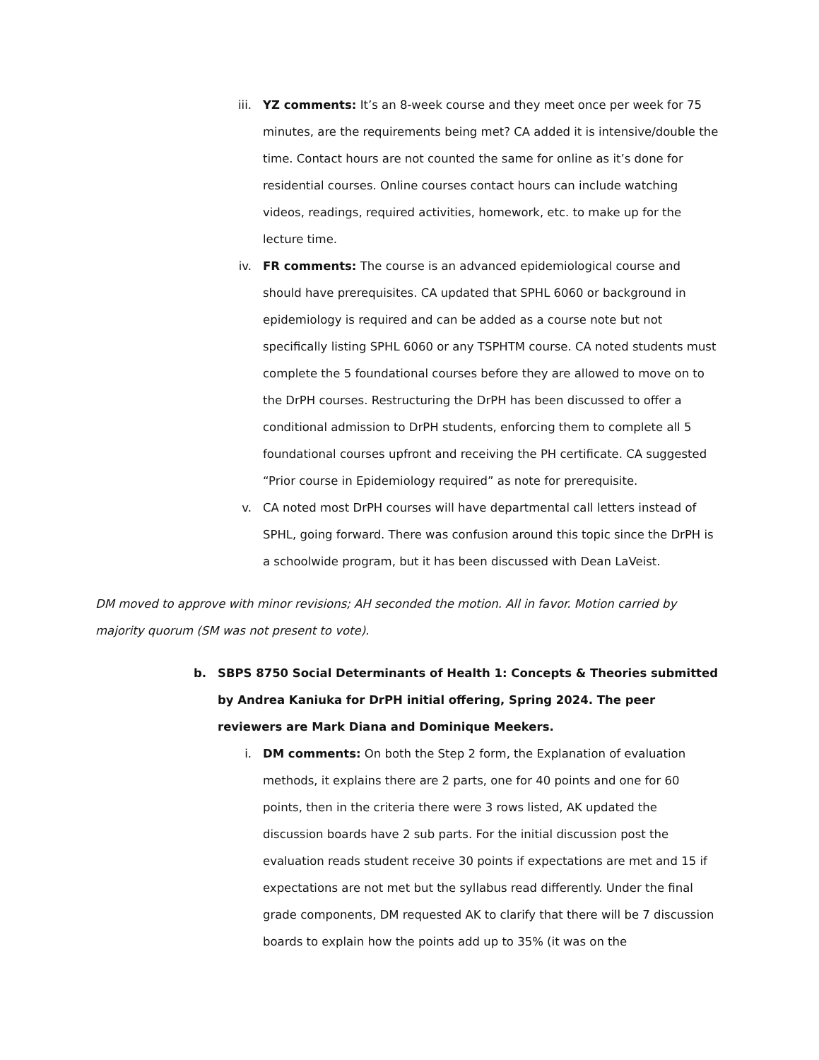iii.
YZ comments: It’s an 8-week course and they meet once per week for 75 minutes, are the requirements being met? CA added it is intensive/double the time. Contact hours are not counted the same for online as it’s done for residential courses. Online courses contact hours can include watching videos, readings, required activities, homework, etc. to make up for the lecture time.
iv. FR comments: The course is an advanced epidemiological course and should have prerequisites. CA updated that SPHL 6060 or background in epidemiology is required and can be added as a course note but not specifically listing SPHL 6060 or any TSPHTM course. CA noted students must complete the 5 foundational courses before they are allowed to move on to the DrPH courses. Restructuring the DrPH has been discussed to offer a conditional admission to DrPH students, enforcing them to complete all 5 foundational courses upfront and receiving the PH certificate. CA suggested “Prior course in Epidemiology required” as note for prerequisite.
v. CA noted most DrPH courses will have departmental call letters instead of SPHL, going forward. There was confusion around this topic since the DrPH is a schoolwide program, but it has been discussed with Dean LaVeist.
DM moved to approve with minor revisions; AH seconded the motion. All in favor. Motion carried by majority quorum (SM was not present to vote).
b. SBPS 8750 Social Determinants of Health 1: Concepts & Theories submitted by Andrea Kaniuka for DrPH initial offering, Spring 2024. The peer reviewers are Mark Diana and Dominique Meekers.
i. DM comments: On both the Step 2 form, the Explanation of evaluation methods, it explains there are 2 parts, one for 40 points and one for 60 points, then in the criteria there were 3 rows listed, AK updated the discussion boards have 2 sub parts. For the initial discussion post the evaluation reads student receive 30 points if expectations are met and 15 if expectations are not met but the syllabus read differently. Under the final grade components, DM requested AK to clarify that there will be 7 discussion boards to explain how the points add up to 35% (it was on the